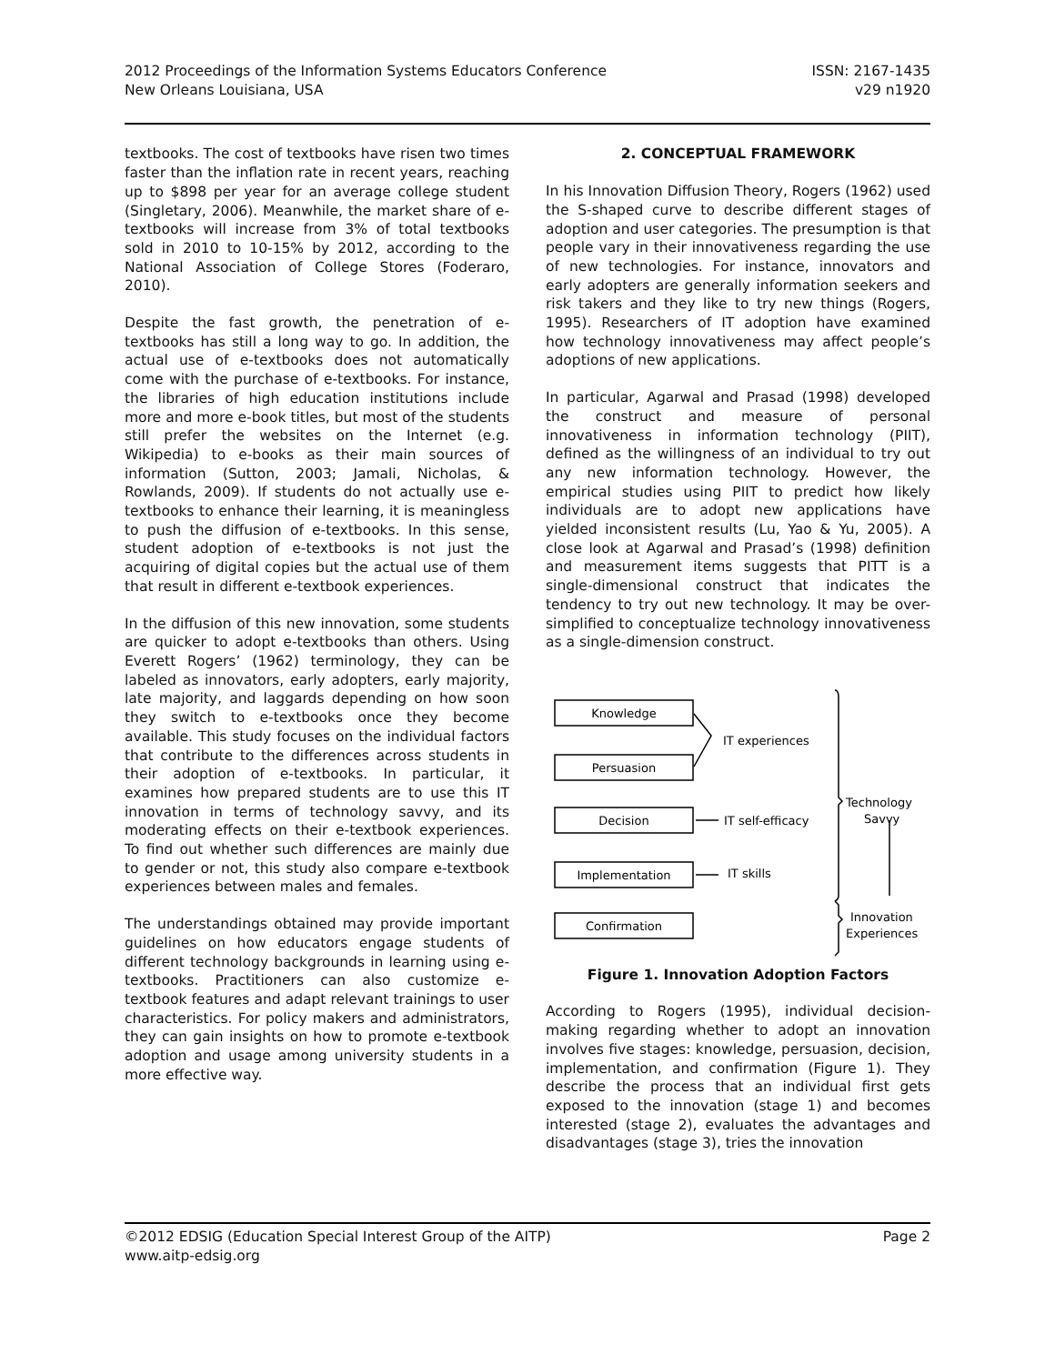2012 Proceedings of the Information Systems Educators Conference
New Orleans Louisiana, USA
ISSN: 2167-1435
v29 n1920
textbooks. The cost of textbooks have risen two times faster than the inflation rate in recent years, reaching up to $898 per year for an average college student (Singletary, 2006). Meanwhile, the market share of e-textbooks will increase from 3% of total textbooks sold in 2010 to 10-15% by 2012, according to the National Association of College Stores (Foderaro, 2010).
Despite the fast growth, the penetration of e-textbooks has still a long way to go. In addition, the actual use of e-textbooks does not automatically come with the purchase of e-textbooks. For instance, the libraries of high education institutions include more and more e-book titles, but most of the students still prefer the websites on the Internet (e.g. Wikipedia) to e-books as their main sources of information (Sutton, 2003; Jamali, Nicholas, & Rowlands, 2009). If students do not actually use e-textbooks to enhance their learning, it is meaningless to push the diffusion of e-textbooks. In this sense, student adoption of e-textbooks is not just the acquiring of digital copies but the actual use of them that result in different e-textbook experiences.
In the diffusion of this new innovation, some students are quicker to adopt e-textbooks than others. Using Everett Rogers’ (1962) terminology, they can be labeled as innovators, early adopters, early majority, late majority, and laggards depending on how soon they switch to e-textbooks once they become available. This study focuses on the individual factors that contribute to the differences across students in their adoption of e-textbooks. In particular, it examines how prepared students are to use this IT innovation in terms of technology savvy, and its moderating effects on their e-textbook experiences. To find out whether such differences are mainly due to gender or not, this study also compare e-textbook experiences between males and females.
The understandings obtained may provide important guidelines on how educators engage students of different technology backgrounds in learning using e-textbooks. Practitioners can also customize e-textbook features and adapt relevant trainings to user characteristics. For policy makers and administrators, they can gain insights on how to promote e-textbook adoption and usage among university students in a more effective way.
2. CONCEPTUAL FRAMEWORK
In his Innovation Diffusion Theory, Rogers (1962) used the S-shaped curve to describe different stages of adoption and user categories. The presumption is that people vary in their innovativeness regarding the use of new technologies. For instance, innovators and early adopters are generally information seekers and risk takers and they like to try new things (Rogers, 1995). Researchers of IT adoption have examined how technology innovativeness may affect people’s adoptions of new applications.
In particular, Agarwal and Prasad (1998) developed the construct and measure of personal innovativeness in information technology (PIIT), defined as the willingness of an individual to try out any new information technology. However, the empirical studies using PIIT to predict how likely individuals are to adopt new applications have yielded inconsistent results (Lu, Yao & Yu, 2005). A close look at Agarwal and Prasad’s (1998) definition and measurement items suggests that PITT is a single-dimensional construct that indicates the tendency to try out new technology. It may be over-simplified to conceptualize technology innovativeness as a single-dimension construct.
Knowledge
Persuasion
Decision
Implementation
Confirmation
IT experiences
IT self-efficacy
IT skills
Technology
Savvy
Innovation
Experiences
Figure 1. Innovation Adoption Factors
According to Rogers (1995), individual decision-making regarding whether to adopt an innovation involves five stages: knowledge, persuasion, decision, implementation, and confirmation (Figure 1). They describe the process that an individual first gets exposed to the innovation (stage 1) and becomes interested (stage 2), evaluates the advantages and disadvantages (stage 3), tries the innovation
©2012 EDSIG (Education Special Interest Group of the AITP)
www.aitp-edsig.org
Page 2